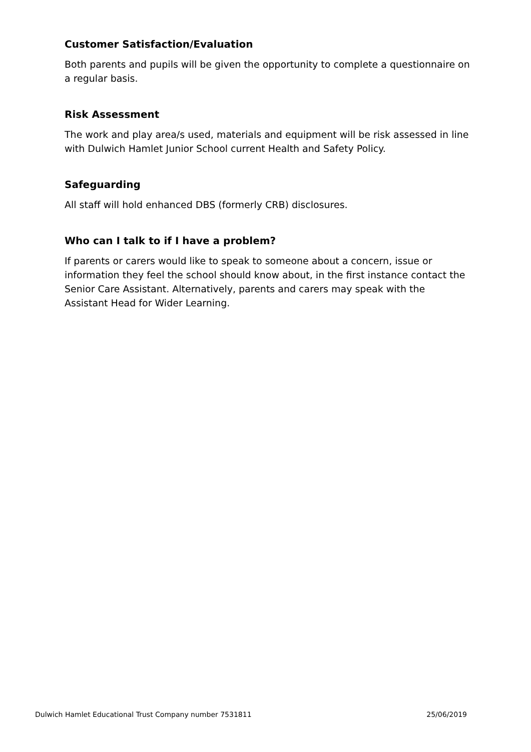Customer Satisfaction/Evaluation
Both parents and pupils will be given the opportunity to complete a questionnaire on a regular basis.
Risk Assessment
The work and play area/s used, materials and equipment will be risk assessed in line with Dulwich Hamlet Junior School current Health and Safety Policy.
Safeguarding
All staff will hold enhanced DBS (formerly CRB) disclosures.
Who can I talk to if I have a problem?
If parents or carers would like to speak to someone about a concern, issue or information they feel the school should know about, in the first instance contact the Senior Care Assistant. Alternatively, parents and carers may speak with the Assistant Head for Wider Learning.
Dulwich Hamlet Educational Trust Company number 7531811 25/06/2019